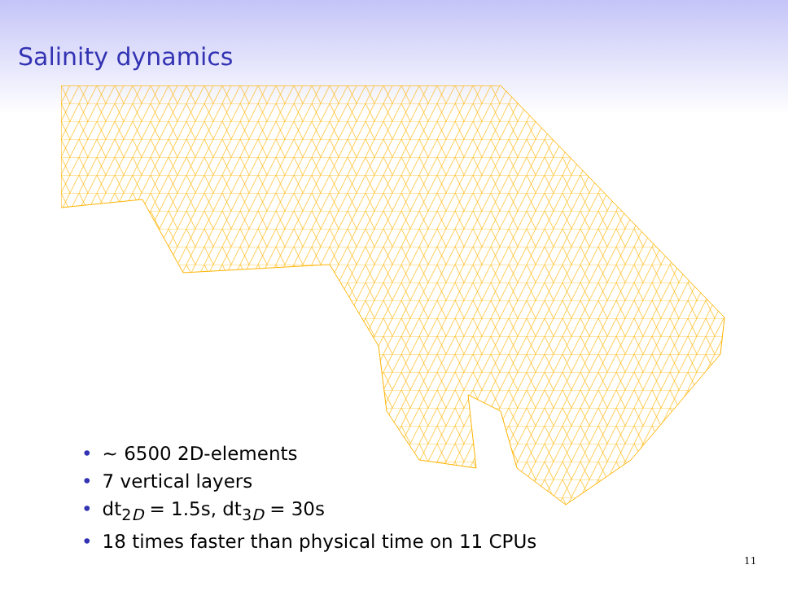Salinity dynamics
• ∼ 6500 2D-elements
• 7 vertical layers
• dt<sub>2D</sub> = 1.5s, dt<sub>3D</sub> = 30s
• 18 times faster than physical time on 11 CPUs
11